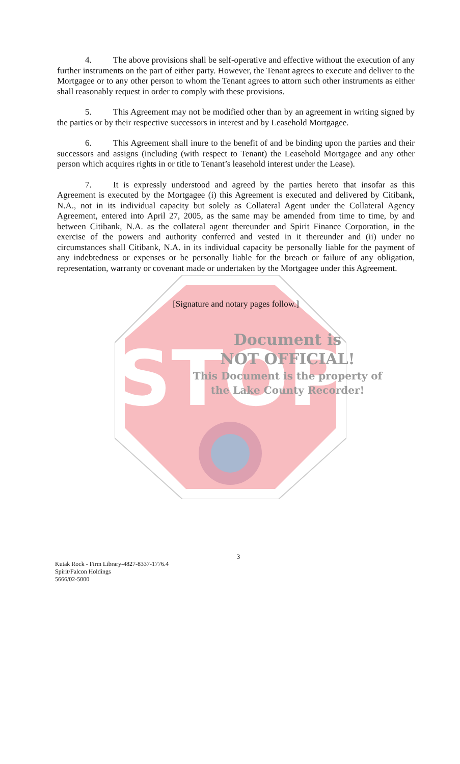STOP
4. The above provisions shall be self-operative and effective without the execution of any further instruments on the part of either party. However, the Tenant agrees to execute and deliver to the Mortgagee or to any other person to whom the Tenant agrees to attorn such other instruments as either shall reasonably request in order to comply with these provisions.
5. This Agreement may not be modified other than by an agreement in writing signed by the parties or by their respective successors in interest and by Leasehold Mortgagee.
6. This Agreement shall inure to the benefit of and be binding upon the parties and their successors and assigns (including (with respect to Tenant) the Leasehold Mortgagee and any other person which acquires rights in or title to Tenant’s leasehold interest under the Lease).
7. It is expressly understood and agreed by the parties hereto that insofar as this Agreement is executed by the Mortgagee (i) this Agreement is executed and delivered by Citibank, N.A., not in its individual capacity but solely as Collateral Agent under the Collateral Agency Agreement, entered into April 27, 2005, as the same may be amended from time to time, by and between Citibank, N.A. as the collateral agent thereunder and Spirit Finance Corporation, in the exercise of the powers and authority conferred and vested in it thereunder and (ii) under no circumstances shall Citibank, N.A. in its individual capacity be personally liable for the payment of any indebtedness or expenses or be personally liable for the breach or failure of any obligation, representation, warranty or covenant made or undertaken by the Mortgagee under this Agreement.
Document is
NOT OFFICIAL!
This Document is the property of
the Lake County Recorder!
[Signature and notary pages follow.]
3
Kutak Rock - Firm Library-4827-8337-1776.4
Spirit/Falcon Holdings
5666/02-5000